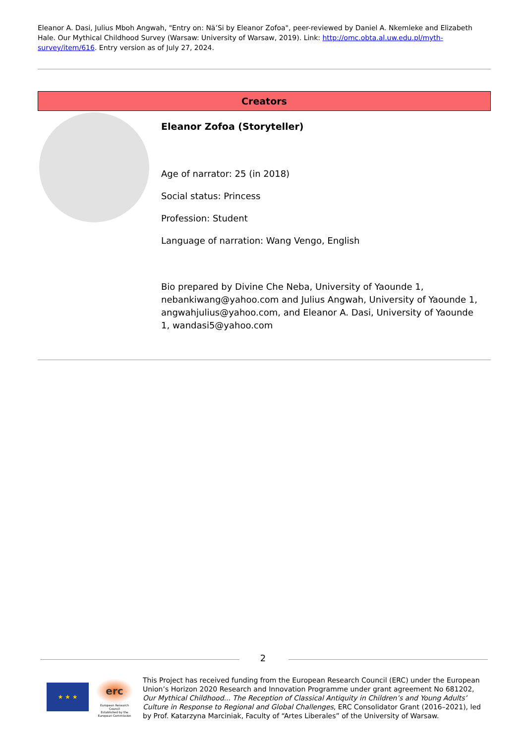Eleanor A. Dasi, Julius Mboh Angwah, "Entry on: Nä’Si by Eleanor Zofoa", peer-reviewed by Daniel A. Nkemleke and Elizabeth Hale. Our Mythical Childhood Survey (Warsaw: University of Warsaw, 2019). Link: http://omc.obta.al.uw.edu.pl/myth-survey/item/616. Entry version as of July 27, 2024.
Creators
Eleanor Zofoa (Storyteller)
Age of narrator: 25 (in 2018)
Social status: Princess
Profession: Student
Language of narration: Wang Vengo, English
Bio prepared by Divine Che Neba, University of Yaounde 1, nebankiwang@yahoo.com and Julius Angwah, University of Yaounde 1, angwahjulius@yahoo.com, and Eleanor A. Dasi, University of Yaounde 1, wandasi5@yahoo.com
2
★ ★ ★
erc
European Research Council
Established by the European Commission
This Project has received funding from the European Research Council (ERC) under the European Union’s Horizon 2020 Research and Innovation Programme under grant agreement No 681202, Our Mythical Childhood... The Reception of Classical Antiquity in Children’s and Young Adults’ Culture in Response to Regional and Global Challenges, ERC Consolidator Grant (2016–2021), led by Prof. Katarzyna Marciniak, Faculty of “Artes Liberales” of the University of Warsaw.